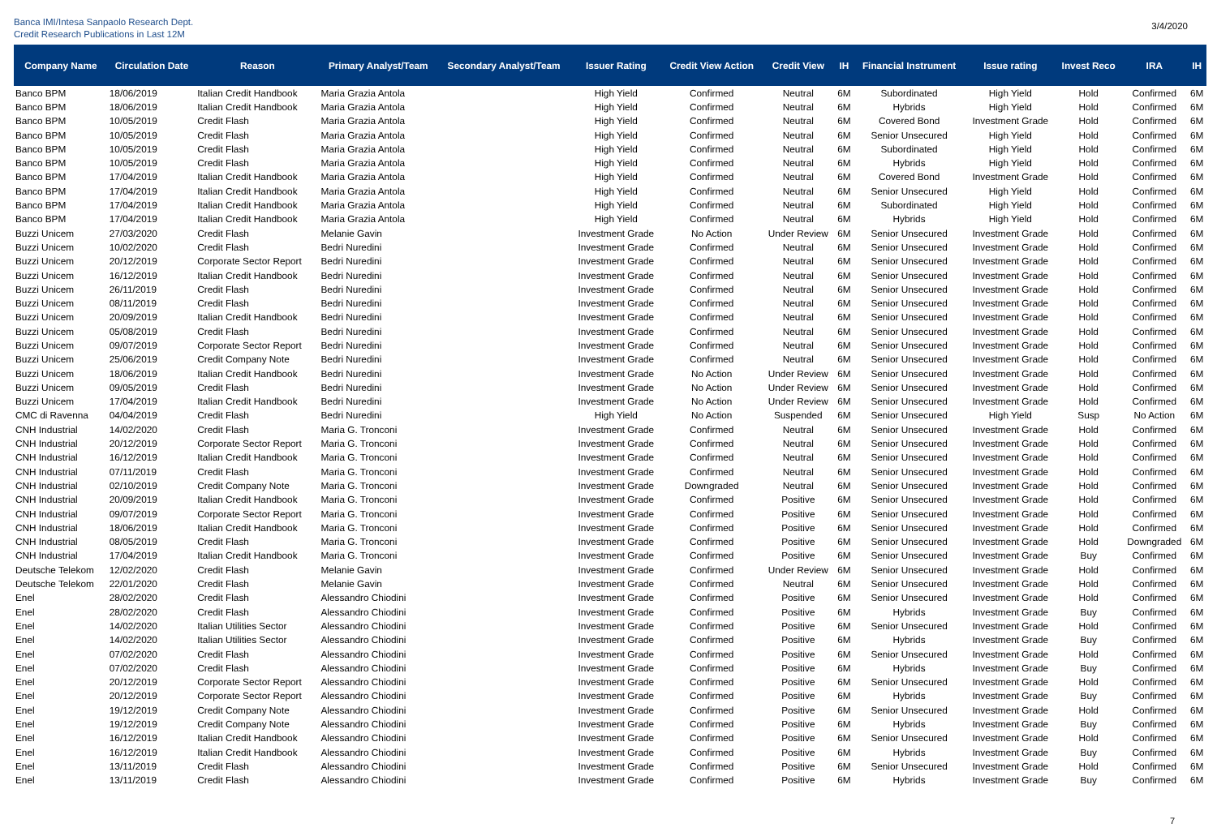Banca IMI/Intesa Sanpaolo Research Dept.
Credit Research Publications in Last 12M
3/4/2020
| Company Name | Circulation Date | Reason | Primary Analyst/Team | Secondary Analyst/Team | Issuer Rating | Credit View Action | Credit View | IH | Financial Instrument | Issue rating | Invest Reco | IRA | IH |
| --- | --- | --- | --- | --- | --- | --- | --- | --- | --- | --- | --- | --- | --- |
| Banco BPM | 18/06/2019 | Italian Credit Handbook | Maria Grazia Antola | | High Yield | Confirmed | Neutral | 6M | Subordinated | High Yield | Hold | Confirmed | 6M |
| Banco BPM | 18/06/2019 | Italian Credit Handbook | Maria Grazia Antola | | High Yield | Confirmed | Neutral | 6M | Hybrids | High Yield | Hold | Confirmed | 6M |
| Banco BPM | 10/05/2019 | Credit Flash | Maria Grazia Antola | | High Yield | Confirmed | Neutral | 6M | Covered Bond | Investment Grade | Hold | Confirmed | 6M |
| Banco BPM | 10/05/2019 | Credit Flash | Maria Grazia Antola | | High Yield | Confirmed | Neutral | 6M | Senior Unsecured | High Yield | Hold | Confirmed | 6M |
| Banco BPM | 10/05/2019 | Credit Flash | Maria Grazia Antola | | High Yield | Confirmed | Neutral | 6M | Subordinated | High Yield | Hold | Confirmed | 6M |
| Banco BPM | 10/05/2019 | Credit Flash | Maria Grazia Antola | | High Yield | Confirmed | Neutral | 6M | Hybrids | High Yield | Hold | Confirmed | 6M |
| Banco BPM | 17/04/2019 | Italian Credit Handbook | Maria Grazia Antola | | High Yield | Confirmed | Neutral | 6M | Covered Bond | Investment Grade | Hold | Confirmed | 6M |
| Banco BPM | 17/04/2019 | Italian Credit Handbook | Maria Grazia Antola | | High Yield | Confirmed | Neutral | 6M | Senior Unsecured | High Yield | Hold | Confirmed | 6M |
| Banco BPM | 17/04/2019 | Italian Credit Handbook | Maria Grazia Antola | | High Yield | Confirmed | Neutral | 6M | Subordinated | High Yield | Hold | Confirmed | 6M |
| Banco BPM | 17/04/2019 | Italian Credit Handbook | Maria Grazia Antola | | High Yield | Confirmed | Neutral | 6M | Hybrids | High Yield | Hold | Confirmed | 6M |
| Buzzi Unicem | 27/03/2020 | Credit Flash | Melanie Gavin | | Investment Grade | No Action | Under Review | 6M | Senior Unsecured | Investment Grade | Hold | Confirmed | 6M |
| Buzzi Unicem | 10/02/2020 | Credit Flash | Bedri Nuredini | | Investment Grade | Confirmed | Neutral | 6M | Senior Unsecured | Investment Grade | Hold | Confirmed | 6M |
| Buzzi Unicem | 20/12/2019 | Corporate Sector Report | Bedri Nuredini | | Investment Grade | Confirmed | Neutral | 6M | Senior Unsecured | Investment Grade | Hold | Confirmed | 6M |
| Buzzi Unicem | 16/12/2019 | Italian Credit Handbook | Bedri Nuredini | | Investment Grade | Confirmed | Neutral | 6M | Senior Unsecured | Investment Grade | Hold | Confirmed | 6M |
| Buzzi Unicem | 26/11/2019 | Credit Flash | Bedri Nuredini | | Investment Grade | Confirmed | Neutral | 6M | Senior Unsecured | Investment Grade | Hold | Confirmed | 6M |
| Buzzi Unicem | 08/11/2019 | Credit Flash | Bedri Nuredini | | Investment Grade | Confirmed | Neutral | 6M | Senior Unsecured | Investment Grade | Hold | Confirmed | 6M |
| Buzzi Unicem | 20/09/2019 | Italian Credit Handbook | Bedri Nuredini | | Investment Grade | Confirmed | Neutral | 6M | Senior Unsecured | Investment Grade | Hold | Confirmed | 6M |
| Buzzi Unicem | 05/08/2019 | Credit Flash | Bedri Nuredini | | Investment Grade | Confirmed | Neutral | 6M | Senior Unsecured | Investment Grade | Hold | Confirmed | 6M |
| Buzzi Unicem | 09/07/2019 | Corporate Sector Report | Bedri Nuredini | | Investment Grade | Confirmed | Neutral | 6M | Senior Unsecured | Investment Grade | Hold | Confirmed | 6M |
| Buzzi Unicem | 25/06/2019 | Credit Company Note | Bedri Nuredini | | Investment Grade | Confirmed | Neutral | 6M | Senior Unsecured | Investment Grade | Hold | Confirmed | 6M |
| Buzzi Unicem | 18/06/2019 | Italian Credit Handbook | Bedri Nuredini | | Investment Grade | No Action | Under Review | 6M | Senior Unsecured | Investment Grade | Hold | Confirmed | 6M |
| Buzzi Unicem | 09/05/2019 | Credit Flash | Bedri Nuredini | | Investment Grade | No Action | Under Review | 6M | Senior Unsecured | Investment Grade | Hold | Confirmed | 6M |
| Buzzi Unicem | 17/04/2019 | Italian Credit Handbook | Bedri Nuredini | | Investment Grade | No Action | Under Review | 6M | Senior Unsecured | Investment Grade | Hold | Confirmed | 6M |
| CMC di Ravenna | 04/04/2019 | Credit Flash | Bedri Nuredini | | High Yield | No Action | Suspended | 6M | Senior Unsecured | High Yield | Susp | No Action | 6M |
| CNH Industrial | 14/02/2020 | Credit Flash | Maria G. Tronconi | | Investment Grade | Confirmed | Neutral | 6M | Senior Unsecured | Investment Grade | Hold | Confirmed | 6M |
| CNH Industrial | 20/12/2019 | Corporate Sector Report | Maria G. Tronconi | | Investment Grade | Confirmed | Neutral | 6M | Senior Unsecured | Investment Grade | Hold | Confirmed | 6M |
| CNH Industrial | 16/12/2019 | Italian Credit Handbook | Maria G. Tronconi | | Investment Grade | Confirmed | Neutral | 6M | Senior Unsecured | Investment Grade | Hold | Confirmed | 6M |
| CNH Industrial | 07/11/2019 | Credit Flash | Maria G. Tronconi | | Investment Grade | Confirmed | Neutral | 6M | Senior Unsecured | Investment Grade | Hold | Confirmed | 6M |
| CNH Industrial | 02/10/2019 | Credit Company Note | Maria G. Tronconi | | Investment Grade | Downgraded | Neutral | 6M | Senior Unsecured | Investment Grade | Hold | Confirmed | 6M |
| CNH Industrial | 20/09/2019 | Italian Credit Handbook | Maria G. Tronconi | | Investment Grade | Confirmed | Positive | 6M | Senior Unsecured | Investment Grade | Hold | Confirmed | 6M |
| CNH Industrial | 09/07/2019 | Corporate Sector Report | Maria G. Tronconi | | Investment Grade | Confirmed | Positive | 6M | Senior Unsecured | Investment Grade | Hold | Confirmed | 6M |
| CNH Industrial | 18/06/2019 | Italian Credit Handbook | Maria G. Tronconi | | Investment Grade | Confirmed | Positive | 6M | Senior Unsecured | Investment Grade | Hold | Confirmed | 6M |
| CNH Industrial | 08/05/2019 | Credit Flash | Maria G. Tronconi | | Investment Grade | Confirmed | Positive | 6M | Senior Unsecured | Investment Grade | Hold | Downgraded | 6M |
| CNH Industrial | 17/04/2019 | Italian Credit Handbook | Maria G. Tronconi | | Investment Grade | Confirmed | Positive | 6M | Senior Unsecured | Investment Grade | Buy | Confirmed | 6M |
| Deutsche Telekom | 12/02/2020 | Credit Flash | Melanie Gavin | | Investment Grade | Confirmed | Under Review | 6M | Senior Unsecured | Investment Grade | Hold | Confirmed | 6M |
| Deutsche Telekom | 22/01/2020 | Credit Flash | Melanie Gavin | | Investment Grade | Confirmed | Neutral | 6M | Senior Unsecured | Investment Grade | Hold | Confirmed | 6M |
| Enel | 28/02/2020 | Credit Flash | Alessandro Chiodini | | Investment Grade | Confirmed | Positive | 6M | Senior Unsecured | Investment Grade | Hold | Confirmed | 6M |
| Enel | 28/02/2020 | Credit Flash | Alessandro Chiodini | | Investment Grade | Confirmed | Positive | 6M | Hybrids | Investment Grade | Buy | Confirmed | 6M |
| Enel | 14/02/2020 | Italian Utilities Sector | Alessandro Chiodini | | Investment Grade | Confirmed | Positive | 6M | Senior Unsecured | Investment Grade | Hold | Confirmed | 6M |
| Enel | 14/02/2020 | Italian Utilities Sector | Alessandro Chiodini | | Investment Grade | Confirmed | Positive | 6M | Hybrids | Investment Grade | Buy | Confirmed | 6M |
| Enel | 07/02/2020 | Credit Flash | Alessandro Chiodini | | Investment Grade | Confirmed | Positive | 6M | Senior Unsecured | Investment Grade | Hold | Confirmed | 6M |
| Enel | 07/02/2020 | Credit Flash | Alessandro Chiodini | | Investment Grade | Confirmed | Positive | 6M | Hybrids | Investment Grade | Buy | Confirmed | 6M |
| Enel | 20/12/2019 | Corporate Sector Report | Alessandro Chiodini | | Investment Grade | Confirmed | Positive | 6M | Senior Unsecured | Investment Grade | Hold | Confirmed | 6M |
| Enel | 20/12/2019 | Corporate Sector Report | Alessandro Chiodini | | Investment Grade | Confirmed | Positive | 6M | Hybrids | Investment Grade | Buy | Confirmed | 6M |
| Enel | 19/12/2019 | Credit Company Note | Alessandro Chiodini | | Investment Grade | Confirmed | Positive | 6M | Senior Unsecured | Investment Grade | Hold | Confirmed | 6M |
| Enel | 19/12/2019 | Credit Company Note | Alessandro Chiodini | | Investment Grade | Confirmed | Positive | 6M | Hybrids | Investment Grade | Buy | Confirmed | 6M |
| Enel | 16/12/2019 | Italian Credit Handbook | Alessandro Chiodini | | Investment Grade | Confirmed | Positive | 6M | Senior Unsecured | Investment Grade | Hold | Confirmed | 6M |
| Enel | 16/12/2019 | Italian Credit Handbook | Alessandro Chiodini | | Investment Grade | Confirmed | Positive | 6M | Hybrids | Investment Grade | Buy | Confirmed | 6M |
| Enel | 13/11/2019 | Credit Flash | Alessandro Chiodini | | Investment Grade | Confirmed | Positive | 6M | Senior Unsecured | Investment Grade | Hold | Confirmed | 6M |
| Enel | 13/11/2019 | Credit Flash | Alessandro Chiodini | | Investment Grade | Confirmed | Positive | 6M | Hybrids | Investment Grade | Buy | Confirmed | 6M |
7